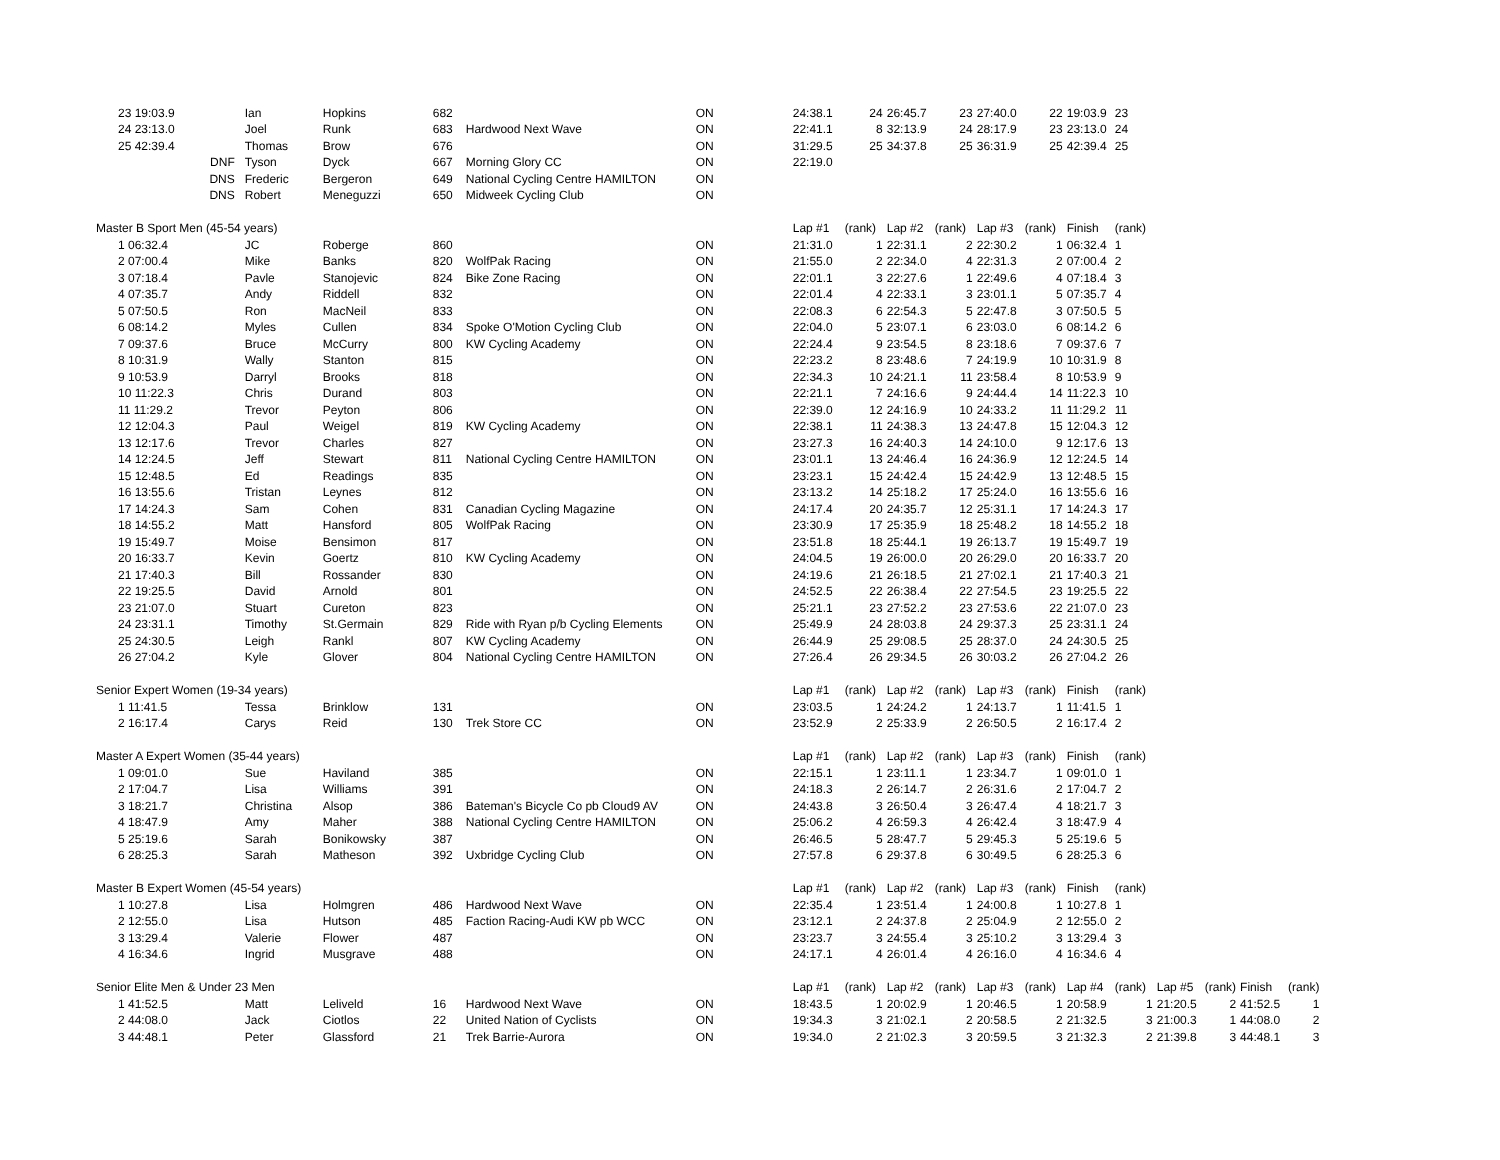| | 23 19:03.9 | | Ian | Hopkins | 682 | | ON | 24:38.1 | 24 | 26:45.7 | 23 | 27:40.0 | 22 | 19:03.9 | 23 | | | | |
| | 24 23:13.0 | | Joel | Runk | 683 | Hardwood Next Wave | ON | 22:41.1 | 8 | 32:13.9 | 24 | 28:17.9 | 23 | 23:13.0 | 24 | | | | |
| | 25 42:39.4 | | Thomas | Brow | 676 | | ON | 31:29.5 | 25 | 34:37.8 | 25 | 36:31.9 | 25 | 42:39.4 | 25 | | | | |
| | | DNF | Tyson | Dyck | 667 | Morning Glory CC | ON | 22:19.0 | | | | | | | | | | | |
| | | DNS | Frederic | Bergeron | 649 | National Cycling Centre HAMILTON | ON | | | | | | | | | | | | |
| | | DNS | Robert | Meneguzzi | 650 | Midweek Cycling Club | ON | | | | | | | | | | | | |
| Master B Sport Men (45-54 years) | | | | | | | | Lap #1 | (rank) | Lap #2 | (rank) | Lap #3 | (rank) | Finish | (rank) | | | | |
| | 1 06:32.4 | | JC | Roberge | 860 | | ON | 21:31.0 | 1 | 22:31.1 | 2 | 22:30.2 | 1 | 06:32.4 | 1 | | | | |
| | 2 07:00.4 | | Mike | Banks | 820 | WolfPak Racing | ON | 21:55.0 | 2 | 22:34.0 | 4 | 22:31.3 | 2 | 07:00.4 | 2 | | | | |
| | 3 07:18.4 | | Pavle | Stanojevic | 824 | Bike Zone Racing | ON | 22:01.1 | 3 | 22:27.6 | 1 | 22:49.6 | 4 | 07:18.4 | 3 | | | | |
| | 4 07:35.7 | | Andy | Riddell | 832 | | ON | 22:01.4 | 4 | 22:33.1 | 3 | 23:01.1 | 5 | 07:35.7 | 4 | | | | |
| | 5 07:50.5 | | Ron | MacNeil | 833 | | ON | 22:08.3 | 6 | 22:54.3 | 5 | 22:47.8 | 3 | 07:50.5 | 5 | | | | |
| | 6 08:14.2 | | Myles | Cullen | 834 | Spoke O'Motion Cycling Club | ON | 22:04.0 | 5 | 23:07.1 | 6 | 23:03.0 | 6 | 08:14.2 | 6 | | | | |
| | 7 09:37.6 | | Bruce | McCurry | 800 | KW Cycling Academy | ON | 22:24.4 | 9 | 23:54.5 | 8 | 23:18.6 | 7 | 09:37.6 | 7 | | | | |
| | 8 10:31.9 | | Wally | Stanton | 815 | | ON | 22:23.2 | 8 | 23:48.6 | 7 | 24:19.9 | 10 | 10:31.9 | 8 | | | | |
| | 9 10:53.9 | | Darryl | Brooks | 818 | | ON | 22:34.3 | 10 | 24:21.1 | 11 | 23:58.4 | 8 | 10:53.9 | 9 | | | | |
| | 10 11:22.3 | | Chris | Durand | 803 | | ON | 22:21.1 | 7 | 24:16.6 | 9 | 24:44.4 | 14 | 11:22.3 | 10 | | | | |
| | 11 11:29.2 | | Trevor | Peyton | 806 | | ON | 22:39.0 | 12 | 24:16.9 | 10 | 24:33.2 | 11 | 11:29.2 | 11 | | | | |
| | 12 12:04.3 | | Paul | Weigel | 819 | KW Cycling Academy | ON | 22:38.1 | 11 | 24:38.3 | 13 | 24:47.8 | 15 | 12:04.3 | 12 | | | | |
| | 13 12:17.6 | | Trevor | Charles | 827 | | ON | 23:27.3 | 16 | 24:40.3 | 14 | 24:10.0 | 9 | 12:17.6 | 13 | | | | |
| | 14 12:24.5 | | Jeff | Stewart | 811 | National Cycling Centre HAMILTON | ON | 23:01.1 | 13 | 24:46.4 | 16 | 24:36.9 | 12 | 12:24.5 | 14 | | | | |
| | 15 12:48.5 | | Ed | Readings | 835 | | ON | 23:23.1 | 15 | 24:42.4 | 15 | 24:42.9 | 13 | 12:48.5 | 15 | | | | |
| | 16 13:55.6 | | Tristan | Leynes | 812 | | ON | 23:13.2 | 14 | 25:18.2 | 17 | 25:24.0 | 16 | 13:55.6 | 16 | | | | |
| | 17 14:24.3 | | Sam | Cohen | 831 | Canadian Cycling Magazine | ON | 24:17.4 | 20 | 24:35.7 | 12 | 25:31.1 | 17 | 14:24.3 | 17 | | | | |
| | 18 14:55.2 | | Matt | Hansford | 805 | WolfPak Racing | ON | 23:30.9 | 17 | 25:35.9 | 18 | 25:48.2 | 18 | 14:55.2 | 18 | | | | |
| | 19 15:49.7 | | Moise | Bensimon | 817 | | ON | 23:51.8 | 18 | 25:44.1 | 19 | 26:13.7 | 19 | 15:49.7 | 19 | | | | |
| | 20 16:33.7 | | Kevin | Goertz | 810 | KW Cycling Academy | ON | 24:04.5 | 19 | 26:00.0 | 20 | 26:29.0 | 20 | 16:33.7 | 20 | | | | |
| | 21 17:40.3 | | Bill | Rossander | 830 | | ON | 24:19.6 | 21 | 26:18.5 | 21 | 27:02.1 | 21 | 17:40.3 | 21 | | | | |
| | 22 19:25.5 | | David | Arnold | 801 | | ON | 24:52.5 | 22 | 26:38.4 | 22 | 27:54.5 | 23 | 19:25.5 | 22 | | | | |
| | 23 21:07.0 | | Stuart | Cureton | 823 | | ON | 25:21.1 | 23 | 27:52.2 | 23 | 27:53.6 | 22 | 21:07.0 | 23 | | | | |
| | 24 23:31.1 | | Timothy | St.Germain | 829 | Ride with Ryan p/b Cycling Elements | ON | 25:49.9 | 24 | 28:03.8 | 24 | 29:37.3 | 25 | 23:31.1 | 24 | | | | |
| | 25 24:30.5 | | Leigh | Rankl | 807 | KW Cycling Academy | ON | 26:44.9 | 25 | 29:08.5 | 25 | 28:37.0 | 24 | 24:30.5 | 25 | | | | |
| | 26 27:04.2 | | Kyle | Glover | 804 | National Cycling Centre HAMILTON | ON | 27:26.4 | 26 | 29:34.5 | 26 | 30:03.2 | 26 | 27:04.2 | 26 | | | | |
| Senior Expert Women (19-34 years) | | | | | | | | Lap #1 | (rank) | Lap #2 | (rank) | Lap #3 | (rank) | Finish | (rank) | | | | |
| | 1 11:41.5 | | Tessa | Brinklow | 131 | | ON | 23:03.5 | 1 | 24:24.2 | 1 | 24:13.7 | 1 | 11:41.5 | 1 | | | | |
| | 2 16:17.4 | | Carys | Reid | 130 | Trek Store CC | ON | 23:52.9 | 2 | 25:33.9 | 2 | 26:50.5 | 2 | 16:17.4 | 2 | | | | |
| Master A Expert Women (35-44 years) | | | | | | | | Lap #1 | (rank) | Lap #2 | (rank) | Lap #3 | (rank) | Finish | (rank) | | | | |
| | 1 09:01.0 | | Sue | Haviland | 385 | | ON | 22:15.1 | 1 | 23:11.1 | 1 | 23:34.7 | 1 | 09:01.0 | 1 | | | | |
| | 2 17:04.7 | | Lisa | Williams | 391 | | ON | 24:18.3 | 2 | 26:14.7 | 2 | 26:31.6 | 2 | 17:04.7 | 2 | | | | |
| | 3 18:21.7 | | Christina | Alsop | 386 | Bateman's Bicycle Co pb Cloud9 AV | ON | 24:43.8 | 3 | 26:50.4 | 3 | 26:47.4 | 4 | 18:21.7 | 3 | | | | |
| | 4 18:47.9 | | Amy | Maher | 388 | National Cycling Centre HAMILTON | ON | 25:06.2 | 4 | 26:59.3 | 4 | 26:42.4 | 3 | 18:47.9 | 4 | | | | |
| | 5 25:19.6 | | Sarah | Bonikowsky | 387 | | ON | 26:46.5 | 5 | 28:47.7 | 5 | 29:45.3 | 5 | 25:19.6 | 5 | | | | |
| | 6 28:25.3 | | Sarah | Matheson | 392 | Uxbridge Cycling Club | ON | 27:57.8 | 6 | 29:37.8 | 6 | 30:49.5 | 6 | 28:25.3 | 6 | | | | |
| Master B Expert Women (45-54 years) | | | | | | | | Lap #1 | (rank) | Lap #2 | (rank) | Lap #3 | (rank) | Finish | (rank) | | | | |
| | 1 10:27.8 | | Lisa | Holmgren | 486 | Hardwood Next Wave | ON | 22:35.4 | 1 | 23:51.4 | 1 | 24:00.8 | 1 | 10:27.8 | 1 | | | | |
| | 2 12:55.0 | | Lisa | Hutson | 485 | Faction Racing-Audi KW pb WCC | ON | 23:12.1 | 2 | 24:37.8 | 2 | 25:04.9 | 2 | 12:55.0 | 2 | | | | |
| | 3 13:29.4 | | Valerie | Flower | 487 | | ON | 23:23.7 | 3 | 24:55.4 | 3 | 25:10.2 | 3 | 13:29.4 | 3 | | | | |
| | 4 16:34.6 | | Ingrid | Musgrave | 488 | | ON | 24:17.1 | 4 | 26:01.4 | 4 | 26:16.0 | 4 | 16:34.6 | 4 | | | | |
| Senior Elite Men & Under 23 Men | | | | | | | | Lap #1 | (rank) | Lap #2 | (rank) | Lap #3 | (rank) | Lap #4 | (rank) | Lap #5 | (rank) | Finish | (rank) |
| | 1 41:52.5 | | Matt | Leliveld | 16 | Hardwood Next Wave | ON | 18:43.5 | 1 | 20:02.9 | 1 | 20:46.5 | 1 | 20:58.9 | 1 | 21:20.5 | 2 | 41:52.5 | 1 |
| | 2 44:08.0 | | Jack | Ciotlos | 22 | United Nation of Cyclists | ON | 19:34.3 | 3 | 21:02.1 | 2 | 20:58.5 | 2 | 21:32.5 | 3 | 21:00.3 | 1 | 44:08.0 | 2 |
| | 3 44:48.1 | | Peter | Glassford | 21 | Trek Barrie-Aurora | ON | 19:34.0 | 2 | 21:02.3 | 3 | 20:59.5 | 3 | 21:32.3 | 2 | 21:39.8 | 3 | 44:48.1 | 3 |